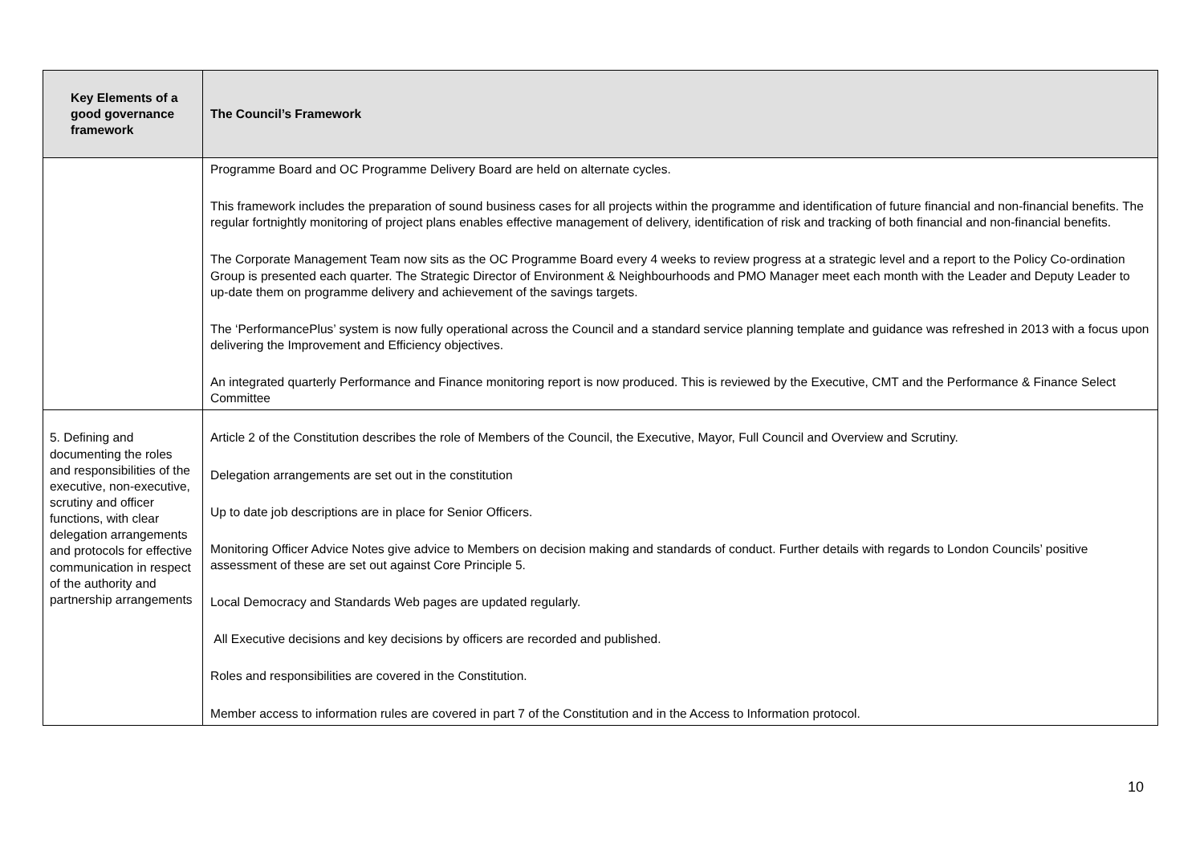| Key Elements of a good governance framework | The Council’s Framework |
| --- | --- |
| | Programme Board and OC Programme Delivery Board are held on alternate cycles. This framework includes the preparation of sound business cases for all projects within the programme and identification of future financial and non-financial benefits. The regular fortnightly monitoring of project plans enables effective management of delivery, identification of risk and tracking of both financial and non-financial benefits. The Corporate Management Team now sits as the OC Programme Board every 4 weeks to review progress at a strategic level and a report to the Policy Co-ordination Group is presented each quarter. The Strategic Director of Environment & Neighbourhoods and PMO Manager meet each month with the Leader and Deputy Leader to up-date them on programme delivery and achievement of the savings targets. The ‘PerformancePlus’ system is now fully operational across the Council and a standard service planning template and guidance was refreshed in 2013 with a focus upon delivering the Improvement and Efficiency objectives. An integrated quarterly Performance and Finance monitoring report is now produced. This is reviewed by the Executive, CMT and the Performance & Finance Select Committee |
| 5. Defining and documenting the roles and responsibilities of the executive, non-executive, scrutiny and officer functions, with clear delegation arrangements and protocols for effective communication in respect of the authority and partnership arrangements | Article 2 of the Constitution describes the role of Members of the Council, the Executive, Mayor, Full Council and Overview and Scrutiny. Delegation arrangements are set out in the constitution Up to date job descriptions are in place for Senior Officers. Monitoring Officer Advice Notes give advice to Members on decision making and standards of conduct. Further details with regards to London Councils’ positive assessment of these are set out against Core Principle 5. Local Democracy and Standards Web pages are updated regularly. All Executive decisions and key decisions by officers are recorded and published. Roles and responsibilities are covered in the Constitution. Member access to information rules are covered in part 7 of the Constitution and in the Access to Information protocol. |
10